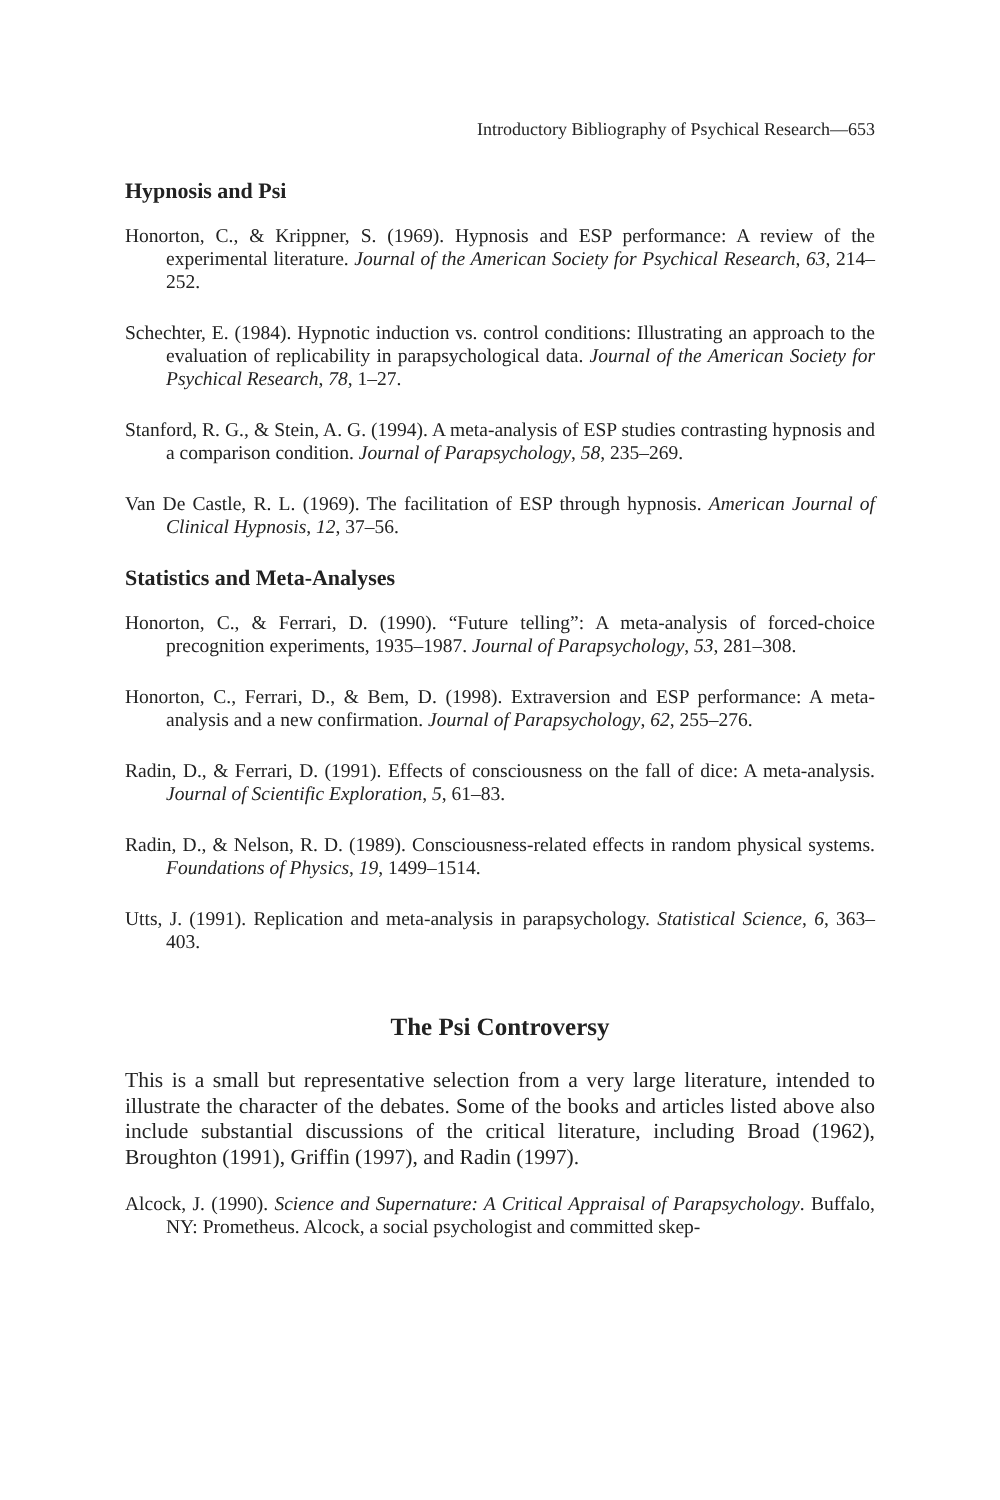Introductory Bibliography of Psychical Research—653
Hypnosis and Psi
Honorton, C., & Krippner, S. (1969). Hypnosis and ESP performance: A review of the experimental literature. Journal of the American Society for Psychical Research, 63, 214–252.
Schechter, E. (1984). Hypnotic induction vs. control conditions: Illustrating an approach to the evaluation of replicability in parapsychological data. Journal of the American Society for Psychical Research, 78, 1–27.
Stanford, R. G., & Stein, A. G. (1994). A meta-analysis of ESP studies contrasting hypnosis and a comparison condition. Journal of Parapsychology, 58, 235–269.
Van De Castle, R. L. (1969). The facilitation of ESP through hypnosis. American Journal of Clinical Hypnosis, 12, 37–56.
Statistics and Meta-Analyses
Honorton, C., & Ferrari, D. (1990). “Future telling”: A meta-analysis of forced-choice precognition experiments, 1935–1987. Journal of Parapsychology, 53, 281–308.
Honorton, C., Ferrari, D., & Bem, D. (1998). Extraversion and ESP performance: A meta-analysis and a new confirmation. Journal of Parapsychology, 62, 255–276.
Radin, D., & Ferrari, D. (1991). Effects of consciousness on the fall of dice: A meta-analysis. Journal of Scientific Exploration, 5, 61–83.
Radin, D., & Nelson, R. D. (1989). Consciousness-related effects in random physical systems. Foundations of Physics, 19, 1499–1514.
Utts, J. (1991). Replication and meta-analysis in parapsychology. Statistical Science, 6, 363–403.
The Psi Controversy
This is a small but representative selection from a very large literature, intended to illustrate the character of the debates. Some of the books and articles listed above also include substantial discussions of the critical literature, including Broad (1962), Broughton (1991), Griffin (1997), and Radin (1997).
Alcock, J. (1990). Science and Supernature: A Critical Appraisal of Parapsychology. Buffalo, NY: Prometheus. Alcock, a social psychologist and committed skep-